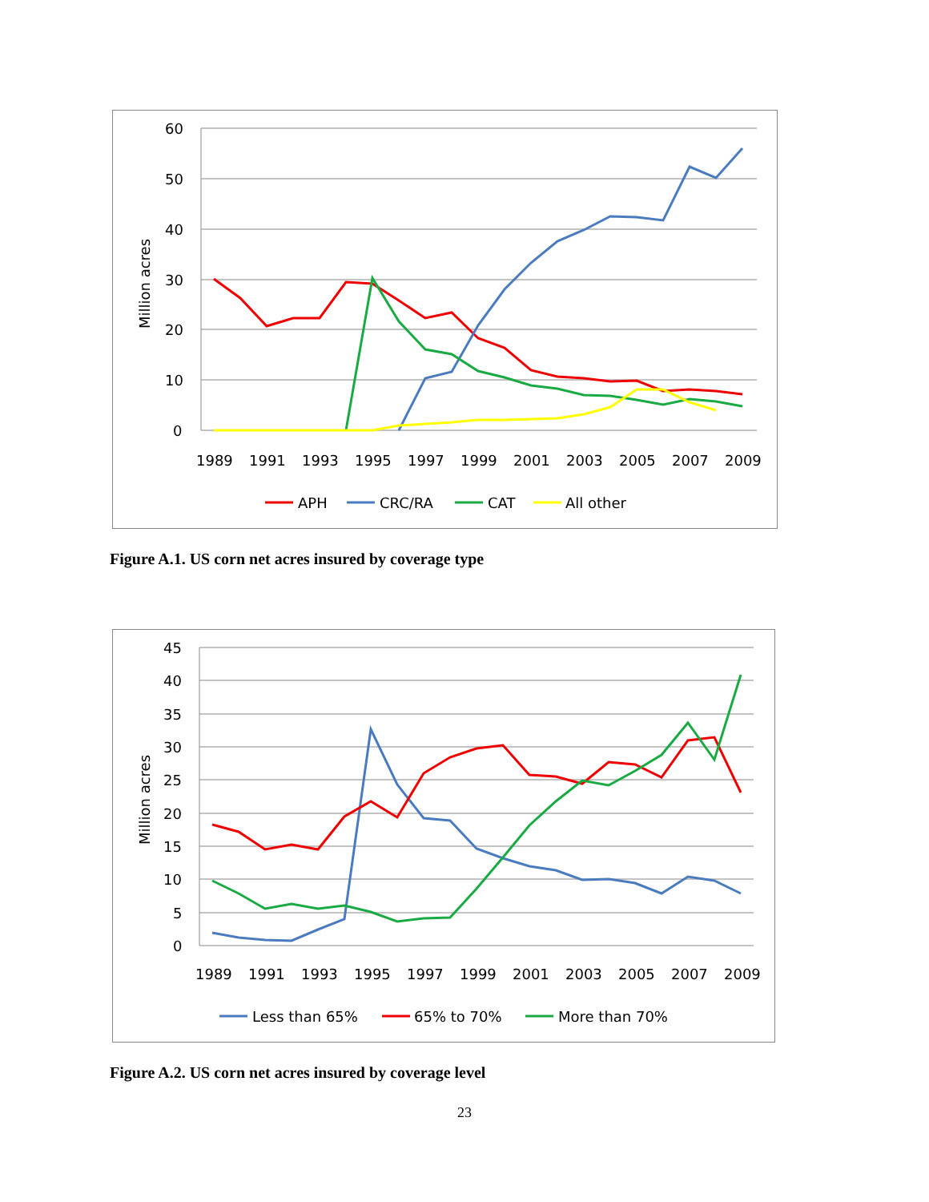60
50
40
30
20
10
0
Million acres
1989
1991
1993
1995
1997
1999
2001
2003
2005
2007
2009
APH
CRC/RA
CAT
All other
Figure A.1. US corn net acres insured by coverage type
45
40
35
30
25
20
15
10
5
0
Million acres
1989
1991
1993
1995
1997
1999
2001
2003
2005
2007
2009
Less than 65%
65% to 70%
More than 70%
Figure A.2. US corn net acres insured by coverage level
23